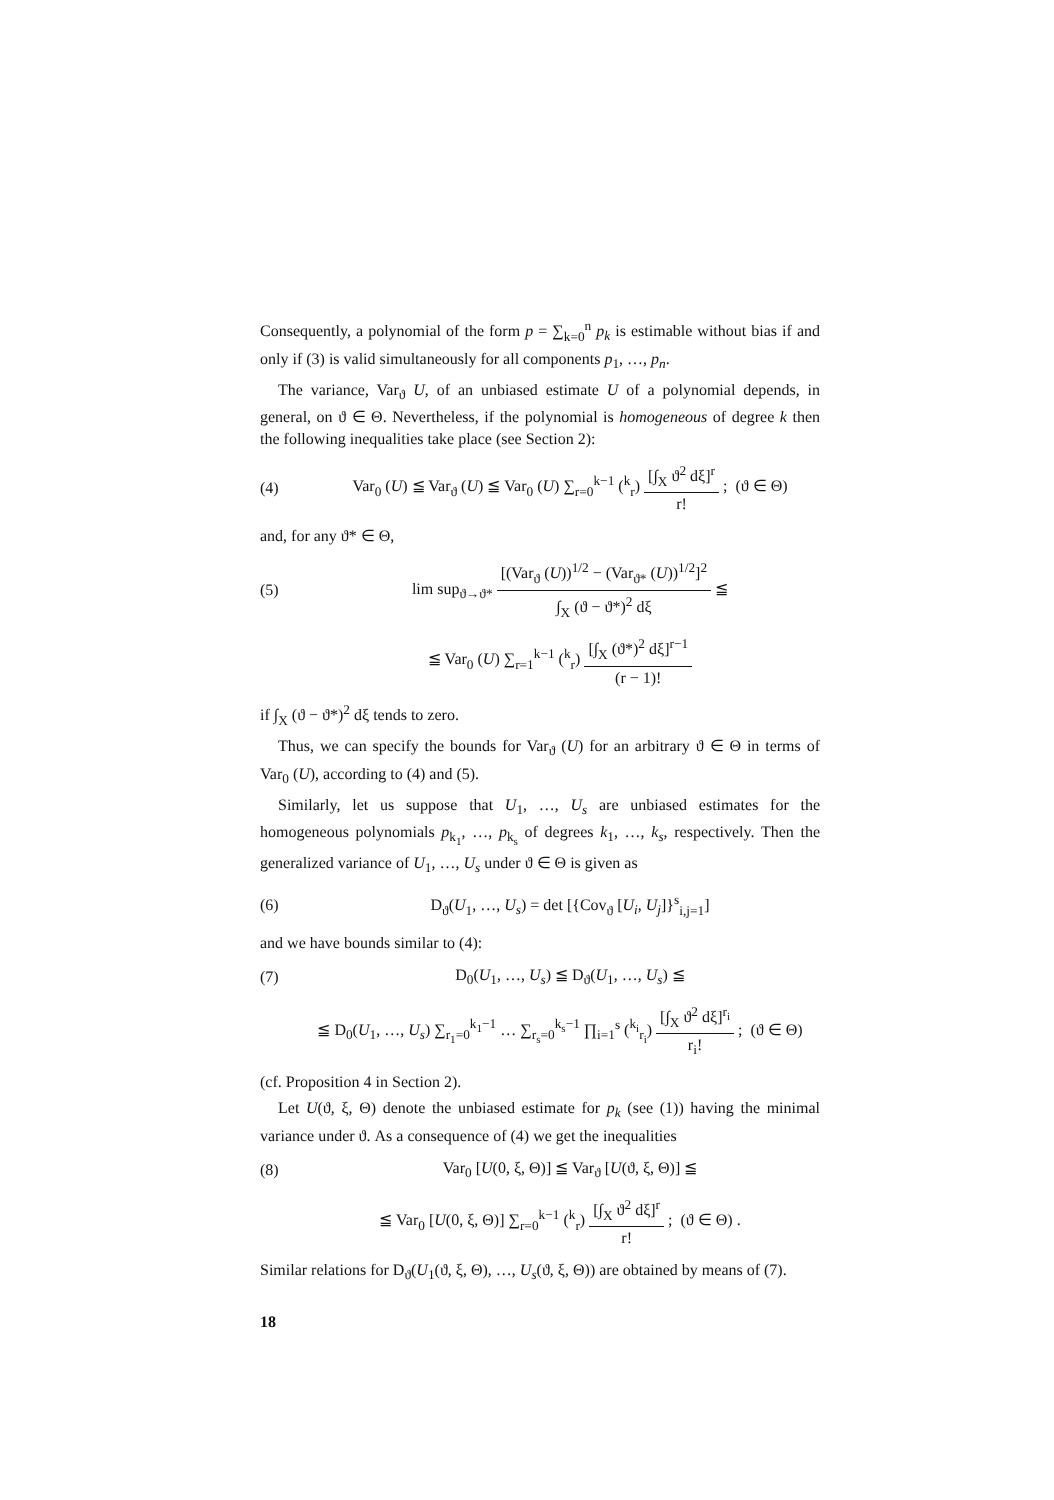Consequently, a polynomial of the form p = ∑<sub>k=0</sub><sup>n</sup> p<sub>k</sub> is estimable without bias if and only if (3) is valid simultaneously for all components p<sub>1</sub>, …, p<sub>n</sub>.
The variance, Var<sub>ϑ</sub> U, of an unbiased estimate U of a polynomial depends, in general, on ϑ ∈ Θ. Nevertheless, if the polynomial is homogeneous of degree k then the following inequalities take place (see Section 2):
(4) Var<sub>0</sub> (U) ≦ Var<sub>ϑ</sub> (U) ≦ Var<sub>0</sub> (U) ∑<sub>r=0</sub><sup>k−1</sup> (<sup>k</sup><sub>r</sub>) [∫<sub>X</sub> ϑ<sup>2</sup> dξ]<sup>r</sup> r! ; (ϑ ∈ Θ)
and, for any ϑ* ∈ Θ,
(5) lim sup<sub>ϑ→ϑ*</sub> [(Var<sub>ϑ</sub> (U))<sup>1/2</sup> − (Var<sub>ϑ*</sub> (U))<sup>1/2</sup>]<sup>2</sup> ∫<sub>X</sub> (ϑ − ϑ*)<sup>2</sup> dξ ≦
≦ Var<sub>0</sub> (U) ∑<sub>r=1</sub><sup>k−1</sup> (<sup>k</sup><sub>r</sub>) [∫<sub>X</sub> (ϑ*)<sup>2</sup> dξ]<sup>r−1</sup> (r − 1)!
if ∫<sub>X</sub> (ϑ − ϑ*)<sup>2</sup> dξ tends to zero.
Thus, we can specify the bounds for Var<sub>ϑ</sub> (U) for an arbitrary ϑ ∈ Θ in terms of Var<sub>0</sub> (U), according to (4) and (5).
Similarly, let us suppose that U<sub>1</sub>, …, U<sub>s</sub> are unbiased estimates for the homogeneous polynomials p<sub>k<sub>1</sub></sub>, …, p<sub>k<sub>s</sub></sub> of degrees k<sub>1</sub>, …, k<sub>s</sub>, respectively. Then the generalized variance of U<sub>1</sub>, …, U<sub>s</sub> under ϑ ∈ Θ is given as
(6) D<sub>ϑ</sub>(U<sub>1</sub>, …, U<sub>s</sub>) = det [{Cov<sub>ϑ</sub> [U<sub>i</sub>, U<sub>j</sub>]}<sup>s</sup><sub>i,j=1</sub>]
and we have bounds similar to (4):
(7) D<sub>0</sub>(U<sub>1</sub>, …, U<sub>s</sub>) ≦ D<sub>ϑ</sub>(U<sub>1</sub>, …, U<sub>s</sub>) ≦
≦ D<sub>0</sub>(U<sub>1</sub>, …, U<sub>s</sub>) ∑<sub>r<sub>1</sub>=0</sub><sup>k<sub>1</sub>−1</sup> … ∑<sub>r<sub>s</sub>=0</sub><sup>k<sub>s</sub>−1</sup> ∏<sub>i=1</sub><sup>s</sup> (<sup>k<sub>i</sub></sup><sub>r<sub>i</sub></sub>) [∫<sub>X</sub> ϑ<sup>2</sup> dξ]<sup>r<sub>i</sub></sup> r<sub>i</sub>! ; (ϑ ∈ Θ)
(cf. Proposition 4 in Section 2).
Let U(ϑ, ξ, Θ) denote the unbiased estimate for p<sub>k</sub> (see (1)) having the minimal variance under ϑ. As a consequence of (4) we get the inequalities
(8) Var<sub>0</sub> [U(0, ξ, Θ)] ≦ Var<sub>ϑ</sub> [U(ϑ, ξ, Θ)] ≦
≦ Var<sub>0</sub> [U(0, ξ, Θ)] ∑<sub>r=0</sub><sup>k−1</sup> (<sup>k</sup><sub>r</sub>) [∫<sub>X</sub> ϑ<sup>2</sup> dξ]<sup>r</sup> r! ; (ϑ ∈ Θ) .
Similar relations for D<sub>ϑ</sub>(U<sub>1</sub>(ϑ, ξ, Θ), …, U<sub>s</sub>(ϑ, ξ, Θ)) are obtained by means of (7).
18